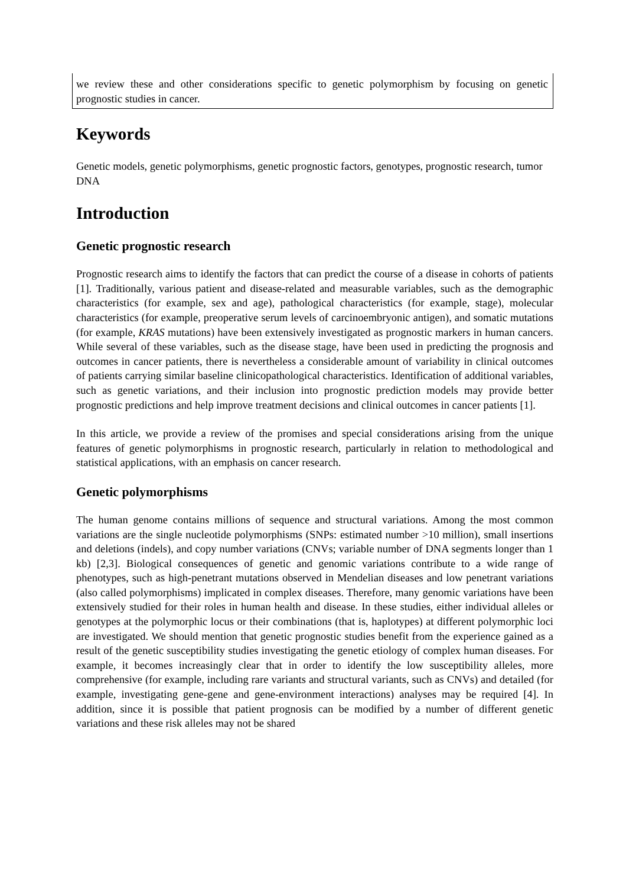we review these and other considerations specific to genetic polymorphism by focusing on genetic prognostic studies in cancer.
Keywords
Genetic models, genetic polymorphisms, genetic prognostic factors, genotypes, prognostic research, tumor DNA
Introduction
Genetic prognostic research
Prognostic research aims to identify the factors that can predict the course of a disease in cohorts of patients [1]. Traditionally, various patient and disease-related and measurable variables, such as the demographic characteristics (for example, sex and age), pathological characteristics (for example, stage), molecular characteristics (for example, preoperative serum levels of carcinoembryonic antigen), and somatic mutations (for example, KRAS mutations) have been extensively investigated as prognostic markers in human cancers. While several of these variables, such as the disease stage, have been used in predicting the prognosis and outcomes in cancer patients, there is nevertheless a considerable amount of variability in clinical outcomes of patients carrying similar baseline clinicopathological characteristics. Identification of additional variables, such as genetic variations, and their inclusion into prognostic prediction models may provide better prognostic predictions and help improve treatment decisions and clinical outcomes in cancer patients [1].
In this article, we provide a review of the promises and special considerations arising from the unique features of genetic polymorphisms in prognostic research, particularly in relation to methodological and statistical applications, with an emphasis on cancer research.
Genetic polymorphisms
The human genome contains millions of sequence and structural variations. Among the most common variations are the single nucleotide polymorphisms (SNPs: estimated number >10 million), small insertions and deletions (indels), and copy number variations (CNVs; variable number of DNA segments longer than 1 kb) [2,3]. Biological consequences of genetic and genomic variations contribute to a wide range of phenotypes, such as high-penetrant mutations observed in Mendelian diseases and low penetrant variations (also called polymorphisms) implicated in complex diseases. Therefore, many genomic variations have been extensively studied for their roles in human health and disease. In these studies, either individual alleles or genotypes at the polymorphic locus or their combinations (that is, haplotypes) at different polymorphic loci are investigated. We should mention that genetic prognostic studies benefit from the experience gained as a result of the genetic susceptibility studies investigating the genetic etiology of complex human diseases. For example, it becomes increasingly clear that in order to identify the low susceptibility alleles, more comprehensive (for example, including rare variants and structural variants, such as CNVs) and detailed (for example, investigating gene-gene and gene-environment interactions) analyses may be required [4]. In addition, since it is possible that patient prognosis can be modified by a number of different genetic variations and these risk alleles may not be shared